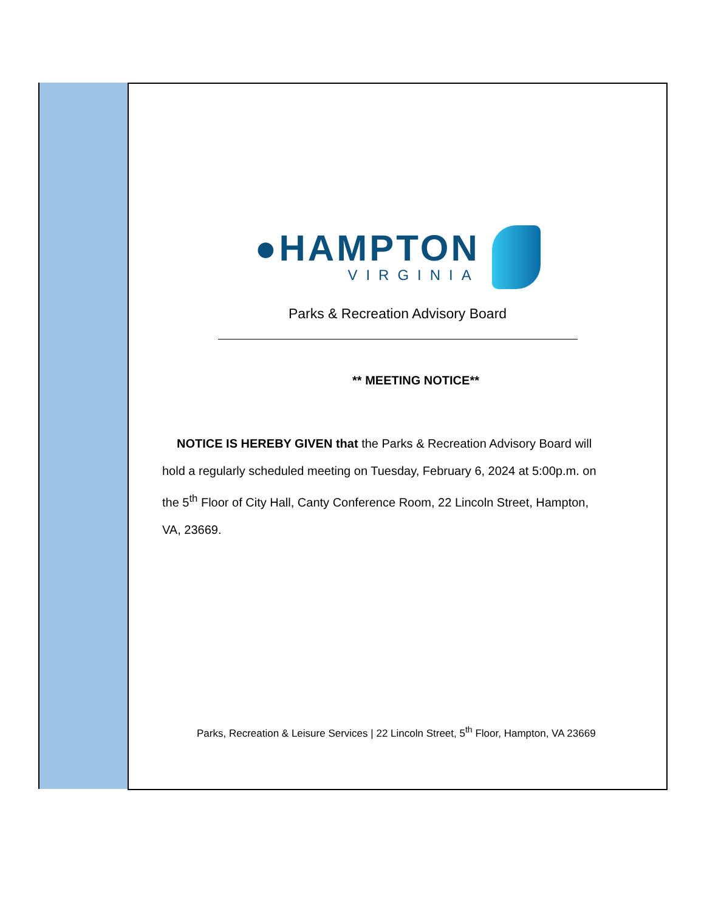●HAMPTON
VIRGINIA
Parks & Recreation Advisory Board
** MEETING NOTICE**
NOTICE IS HEREBY GIVEN that the Parks & Recreation Advisory Board will hold a regularly scheduled meeting on Tuesday, February 6, 2024 at 5:00p.m. on the 5<sup>th</sup> Floor of City Hall, Canty Conference Room, 22 Lincoln Street, Hampton, VA, 23669.
Parks, Recreation & Leisure Services | 22 Lincoln Street, 5<sup>th</sup> Floor, Hampton, VA 23669